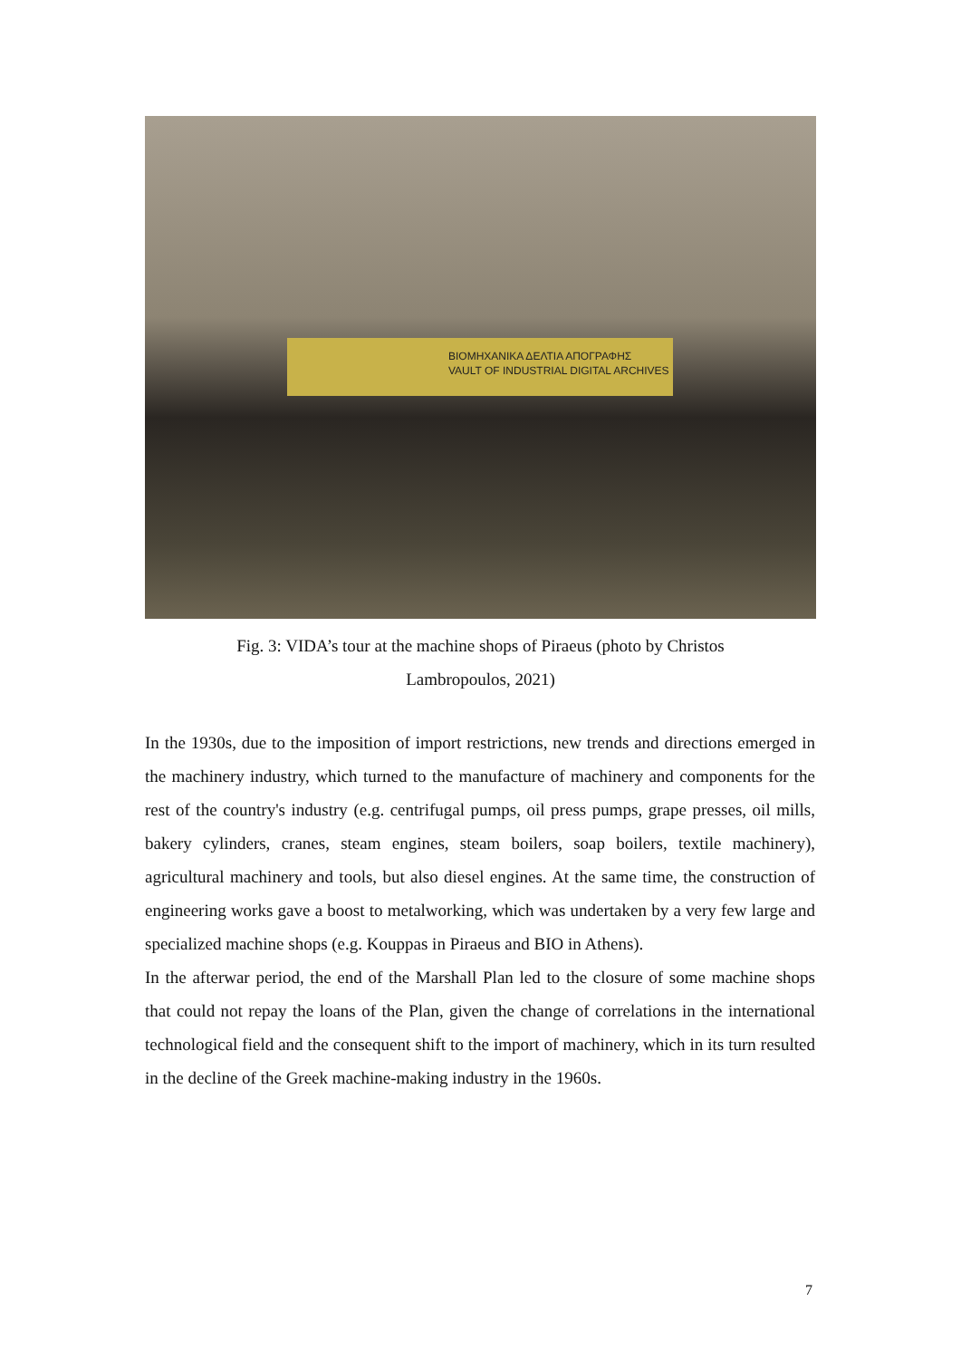ΒΙΟΜΗΧΑΝΙΚΑ ΔΕΛΤΙΑ ΑΠΟΓΡΑΦΗΣ
VAULT OF INDUSTRIAL DIGITAL ARCHIVES
Fig. 3: VIDA’s tour at the machine shops of Piraeus (photo by Christos
Lambropoulos, 2021)
In the 1930s, due to the imposition of import restrictions, new trends and directions emerged in the machinery industry, which turned to the manufacture of machinery and components for the rest of the country's industry (e.g. centrifugal pumps, oil press pumps, grape presses, oil mills, bakery cylinders, cranes, steam engines, steam boilers, soap boilers, textile machinery), agricultural machinery and tools, but also diesel engines. At the same time, the construction of engineering works gave a boost to metalworking, which was undertaken by a very few large and specialized machine shops (e.g. Kouppas in Piraeus and BIO in Athens).
In the afterwar period, the end of the Marshall Plan led to the closure of some machine shops that could not repay the loans of the Plan, given the change of correlations in the international technological field and the consequent shift to the import of machinery, which in its turn resulted in the decline of the Greek machine-making industry in the 1960s.
7